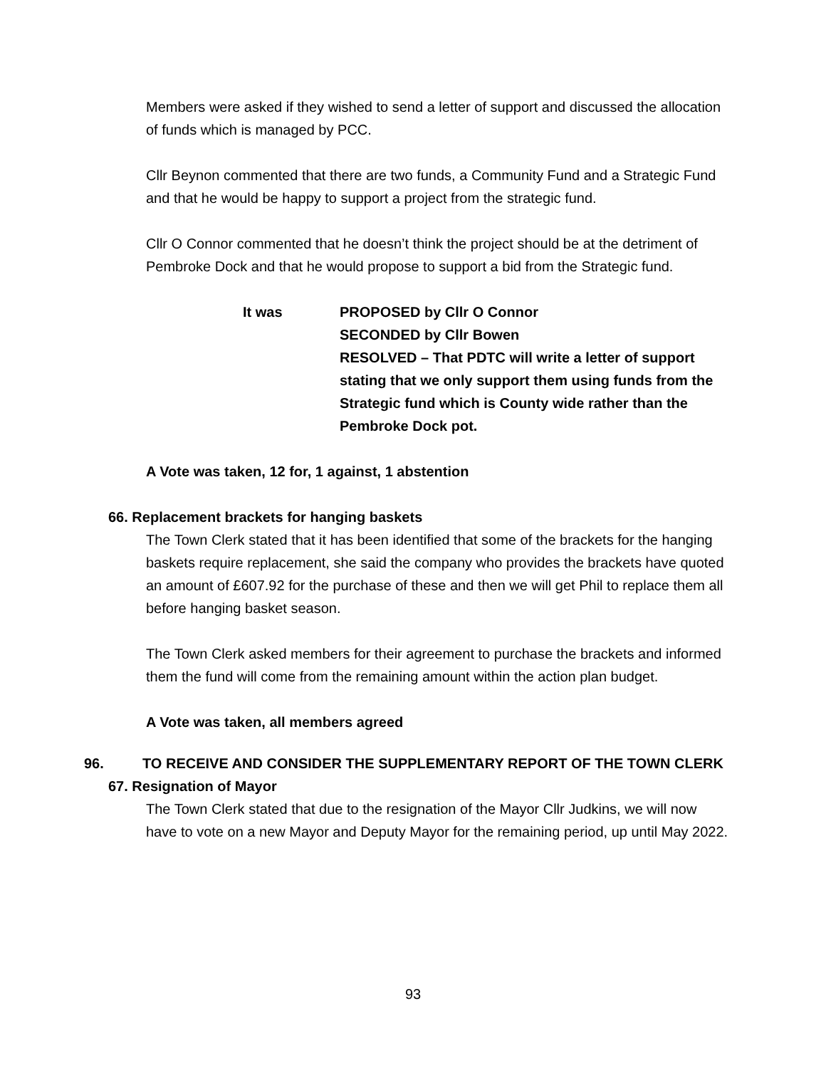Members were asked if they wished to send a letter of support and discussed the allocation of funds which is managed by PCC.
Cllr Beynon commented that there are two funds, a Community Fund and a Strategic Fund and that he would be happy to support a project from the strategic fund.
Cllr O Connor commented that he doesn’t think the project should be at the detriment of Pembroke Dock and that he would propose to support a bid from the Strategic fund.
It was PROPOSED by Cllr O Connor
SECONDED by Cllr Bowen
RESOLVED – That PDTC will write a letter of support stating that we only support them using funds from the Strategic fund which is County wide rather than the Pembroke Dock pot.
A Vote was taken, 12 for, 1 against, 1 abstention
66. Replacement brackets for hanging baskets
The Town Clerk stated that it has been identified that some of the brackets for the hanging baskets require replacement, she said the company who provides the brackets have quoted an amount of £607.92 for the purchase of these and then we will get Phil to replace them all before hanging basket season.
The Town Clerk asked members for their agreement to purchase the brackets and informed them the fund will come from the remaining amount within the action plan budget.
A Vote was taken, all members agreed
96. TO RECEIVE AND CONSIDER THE SUPPLEMENTARY REPORT OF THE TOWN CLERK
67. Resignation of Mayor
The Town Clerk stated that due to the resignation of the Mayor Cllr Judkins, we will now have to vote on a new Mayor and Deputy Mayor for the remaining period, up until May 2022.
93